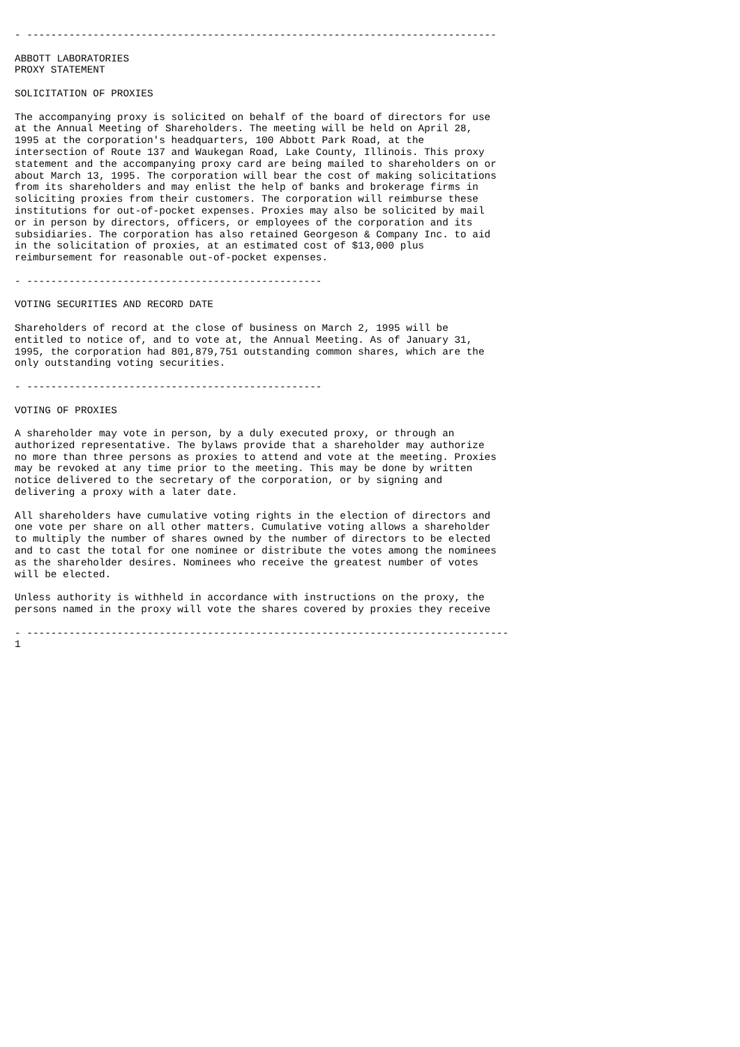- ------------------------------------------------------------------------------

ABBOTT LABORATORIES
PROXY STATEMENT

SOLICITATION OF PROXIES

The accompanying proxy is solicited on behalf of the board of directors for use
at the Annual Meeting of Shareholders. The meeting will be held on April 28,
1995 at the corporation's headquarters, 100 Abbott Park Road, at the
intersection of Route 137 and Waukegan Road, Lake County, Illinois. This proxy
statement and the accompanying proxy card are being mailed to shareholders on or
about March 13, 1995. The corporation will bear the cost of making solicitations
from its shareholders and may enlist the help of banks and brokerage firms in
soliciting proxies from their customers. The corporation will reimburse these
institutions for out-of-pocket expenses. Proxies may also be solicited by mail
or in person by directors, officers, or employees of the corporation and its
subsidiaries. The corporation has also retained Georgeson & Company Inc. to aid
in the solicitation of proxies, at an estimated cost of $13,000 plus
reimbursement for reasonable out-of-pocket expenses.

- -------------------------------------------------

VOTING SECURITIES AND RECORD DATE

Shareholders of record at the close of business on March 2, 1995 will be
entitled to notice of, and to vote at, the Annual Meeting. As of January 31,
1995, the corporation had 801,879,751 outstanding common shares, which are the
only outstanding voting securities.

- -------------------------------------------------

VOTING OF PROXIES

A shareholder may vote in person, by a duly executed proxy, or through an
authorized representative. The bylaws provide that a shareholder may authorize
no more than three persons as proxies to attend and vote at the meeting. Proxies
may be revoked at any time prior to the meeting. This may be done by written
notice delivered to the secretary of the corporation, or by signing and
delivering a proxy with a later date.

All shareholders have cumulative voting rights in the election of directors and
one vote per share on all other matters. Cumulative voting allows a shareholder
to multiply the number of shares owned by the number of directors to be elected
and to cast the total for one nominee or distribute the votes among the nominees
as the shareholder desires. Nominees who receive the greatest number of votes
will be elected.

Unless authority is withheld in accordance with instructions on the proxy, the
persons named in the proxy will vote the shares covered by proxies they receive

- --------------------------------------------------------------------------------
1